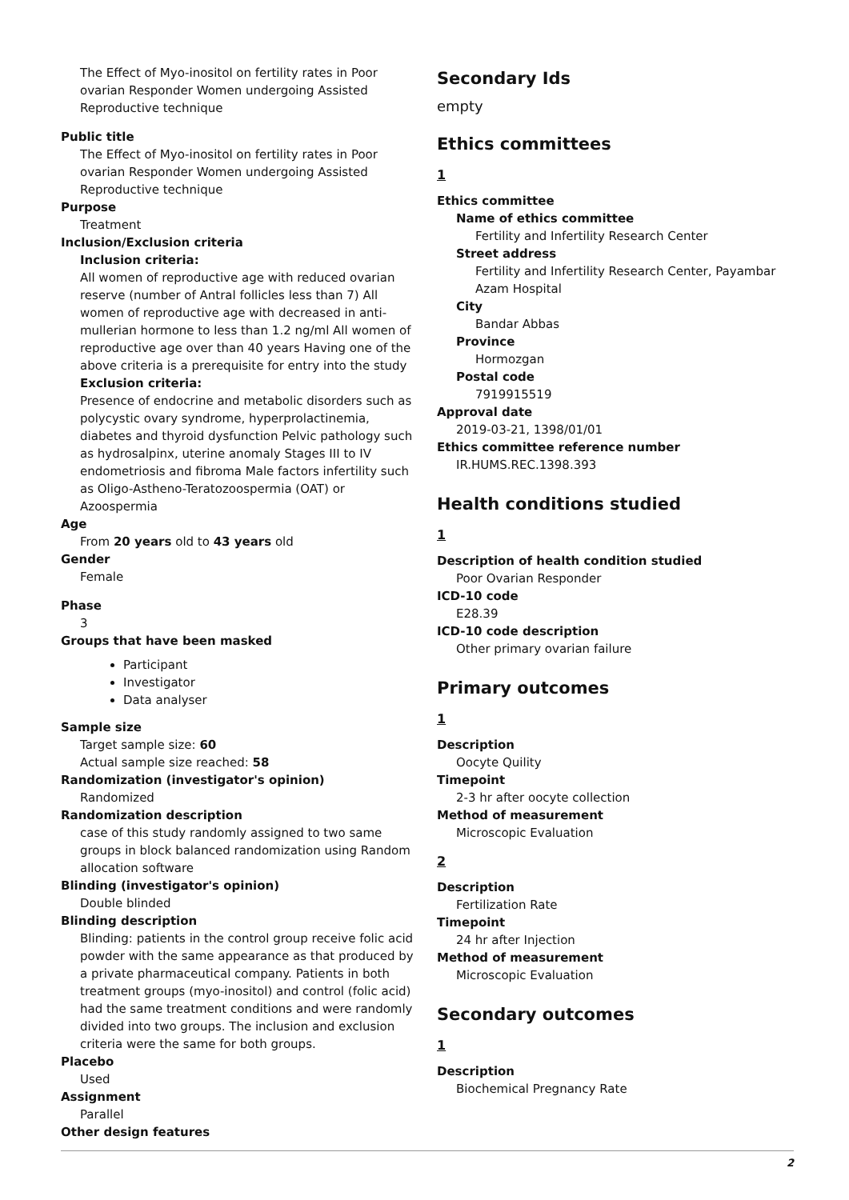The Effect of Myo-inositol on fertility rates in Poor ovarian Responder Women undergoing Assisted Reproductive technique
Public title
The Effect of Myo-inositol on fertility rates in Poor ovarian Responder Women undergoing Assisted Reproductive technique
Purpose
Treatment
Inclusion/Exclusion criteria
Inclusion criteria:
All women of reproductive age with reduced ovarian reserve (number of Antral follicles less than 7) All women of reproductive age with decreased in anti-mullerian hormone to less than 1.2 ng/ml All women of reproductive age over than 40 years Having one of the above criteria is a prerequisite for entry into the study
Exclusion criteria:
Presence of endocrine and metabolic disorders such as polycystic ovary syndrome, hyperprolactinemia, diabetes and thyroid dysfunction Pelvic pathology such as hydrosalpinx, uterine anomaly Stages III to IV endometriosis and fibroma Male factors infertility such as Oligo-Astheno-Teratozoospermia (OAT) or Azoospermia
Age
From 20 years old to 43 years old
Gender
Female
Phase
3
Groups that have been masked
Participant
Investigator
Data analyser
Sample size
Target sample size: 60
Actual sample size reached: 58
Randomization (investigator's opinion)
Randomized
Randomization description
case of this study randomly assigned to two same groups in block balanced randomization using Random allocation software
Blinding (investigator's opinion)
Double blinded
Blinding description
Blinding: patients in the control group receive folic acid powder with the same appearance as that produced by a private pharmaceutical company. Patients in both treatment groups (myo-inositol) and control (folic acid) had the same treatment conditions and were randomly divided into two groups. The inclusion and exclusion criteria were the same for both groups.
Placebo
Used
Assignment
Parallel
Other design features
Secondary Ids
empty
Ethics committees
1
Ethics committee
Name of ethics committee
Fertility and Infertility Research Center
Street address
Fertility and Infertility Research Center, Payambar Azam Hospital
City
Bandar Abbas
Province
Hormozgan
Postal code
7919915519
Approval date
2019-03-21, 1398/01/01
Ethics committee reference number
IR.HUMS.REC.1398.393
Health conditions studied
1
Description of health condition studied
Poor Ovarian Responder
ICD-10 code
E28.39
ICD-10 code description
Other primary ovarian failure
Primary outcomes
1
Description
Oocyte Quility
Timepoint
2-3 hr after oocyte collection
Method of measurement
Microscopic Evaluation
2
Description
Fertilization Rate
Timepoint
24 hr after Injection
Method of measurement
Microscopic Evaluation
Secondary outcomes
1
Description
Biochemical Pregnancy Rate
2